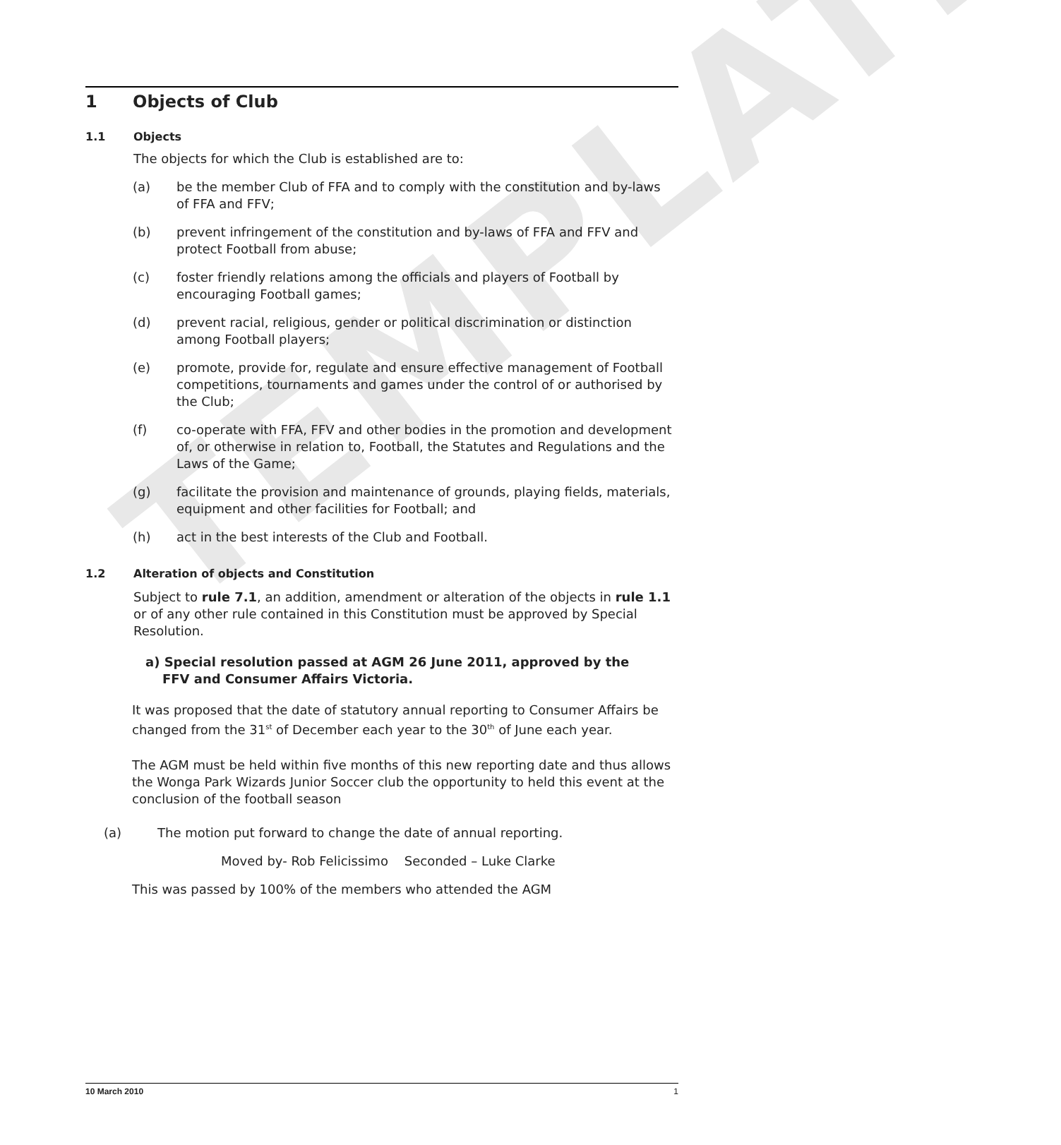TEMPLATE
1 Objects of Club
1.1 Objects
The objects for which the Club is established are to:
(a) be the member Club of FFA and to comply with the constitution and by-laws of FFA and FFV;
(b) prevent infringement of the constitution and by-laws of FFA and FFV and protect Football from abuse;
(c) foster friendly relations among the officials and players of Football by encouraging Football games;
(d) prevent racial, religious, gender or political discrimination or distinction among Football players;
(e) promote, provide for, regulate and ensure effective management of Football competitions, tournaments and games under the control of or authorised by the Club;
(f) co-operate with FFA, FFV and other bodies in the promotion and development of, or otherwise in relation to, Football, the Statutes and Regulations and the Laws of the Game;
(g) facilitate the provision and maintenance of grounds, playing fields, materials, equipment and other facilities for Football; and
(h) act in the best interests of the Club and Football.
1.2 Alteration of objects and Constitution
Subject to rule 7.1, an addition, amendment or alteration of the objects in rule 1.1 or of any other rule contained in this Constitution must be approved by Special Resolution.
a) Special resolution passed at AGM 26 June 2011, approved by the FFV and Consumer Affairs Victoria.
It was proposed that the date of statutory annual reporting to Consumer Affairs be changed from the 31<sup>st</sup> of December each year to the 30<sup>th</sup> of June each year.
The AGM must be held within five months of this new reporting date and thus allows the Wonga Park Wizards Junior Soccer club the opportunity to held this event at the conclusion of the football season
(a) The motion put forward to change the date of annual reporting.
Moved by- Rob Felicissimo Seconded – Luke Clarke
This was passed by 100% of the members who attended the AGM
10 March 2010 1